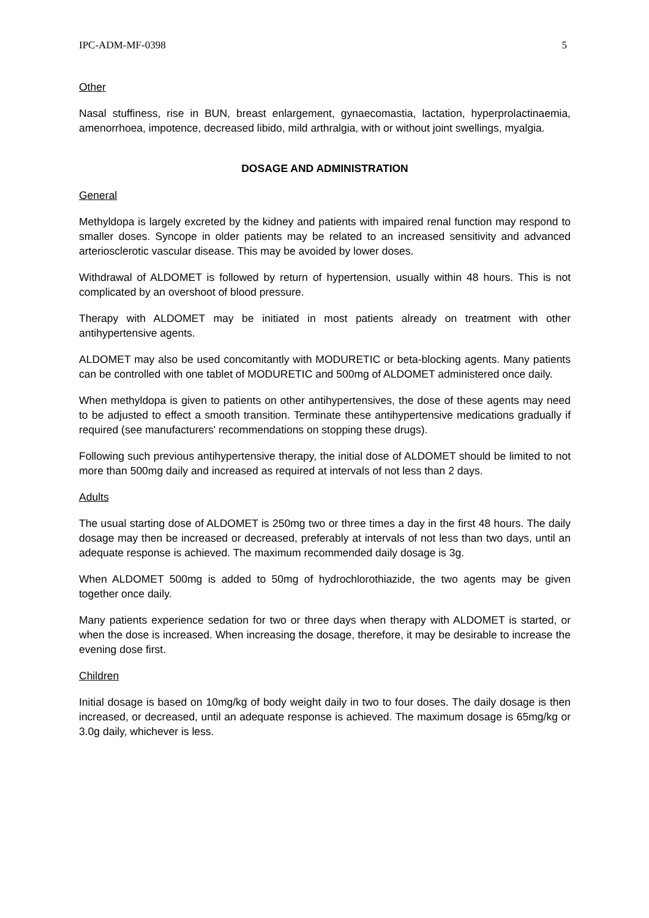IPC-ADM-MF-0398 5
Other
Nasal stuffiness, rise in BUN, breast enlargement, gynaecomastia, lactation, hyperprolactinaemia, amenorrhoea, impotence, decreased libido, mild arthralgia, with or without joint swellings, myalgia.
DOSAGE AND ADMINISTRATION
General
Methyldopa is largely excreted by the kidney and patients with impaired renal function may respond to smaller doses. Syncope in older patients may be related to an increased sensitivity and advanced arteriosclerotic vascular disease. This may be avoided by lower doses.
Withdrawal of ALDOMET is followed by return of hypertension, usually within 48 hours. This is not complicated by an overshoot of blood pressure.
Therapy with ALDOMET may be initiated in most patients already on treatment with other antihypertensive agents.
ALDOMET may also be used concomitantly with MODURETIC or beta-blocking agents. Many patients can be controlled with one tablet of MODURETIC and 500mg of ALDOMET administered once daily.
When methyldopa is given to patients on other antihypertensives, the dose of these agents may need to be adjusted to effect a smooth transition. Terminate these antihypertensive medications gradually if required (see manufacturers' recommendations on stopping these drugs).
Following such previous antihypertensive therapy, the initial dose of ALDOMET should be limited to not more than 500mg daily and increased as required at intervals of not less than 2 days.
Adults
The usual starting dose of ALDOMET is 250mg two or three times a day in the first 48 hours. The daily dosage may then be increased or decreased, preferably at intervals of not less than two days, until an adequate response is achieved. The maximum recommended daily dosage is 3g.
When ALDOMET 500mg is added to 50mg of hydrochlorothiazide, the two agents may be given together once daily.
Many patients experience sedation for two or three days when therapy with ALDOMET is started, or when the dose is increased. When increasing the dosage, therefore, it may be desirable to increase the evening dose first.
Children
Initial dosage is based on 10mg/kg of body weight daily in two to four doses. The daily dosage is then increased, or decreased, until an adequate response is achieved. The maximum dosage is 65mg/kg or 3.0g daily, whichever is less.